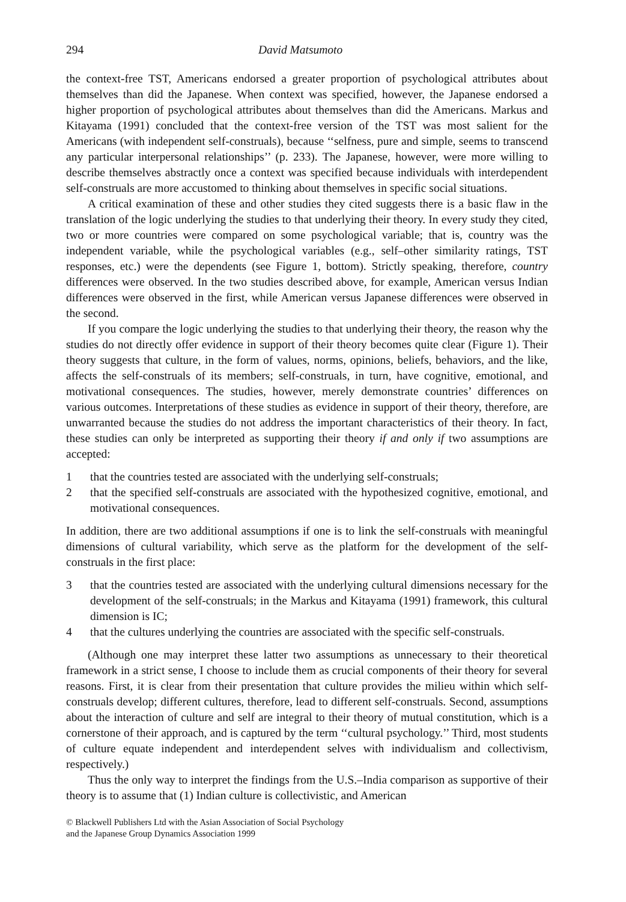294 David Matsumoto
the context-free TST, Americans endorsed a greater proportion of psychological attributes about themselves than did the Japanese. When context was specified, however, the Japanese endorsed a higher proportion of psychological attributes about themselves than did the Americans. Markus and Kitayama (1991) concluded that the context-free version of the TST was most salient for the Americans (with independent self-construals), because ‘‘selfness, pure and simple, seems to transcend any particular interpersonal relationships’’ (p. 233). The Japanese, however, were more willing to describe themselves abstractly once a context was specified because individuals with interdependent self-construals are more accustomed to thinking about themselves in specific social situations.
A critical examination of these and other studies they cited suggests there is a basic flaw in the translation of the logic underlying the studies to that underlying their theory. In every study they cited, two or more countries were compared on some psychological variable; that is, country was the independent variable, while the psychological variables (e.g., self–other similarity ratings, TST responses, etc.) were the dependents (see Figure 1, bottom). Strictly speaking, therefore, country differences were observed. In the two studies described above, for example, American versus Indian differences were observed in the first, while American versus Japanese differences were observed in the second.
If you compare the logic underlying the studies to that underlying their theory, the reason why the studies do not directly offer evidence in support of their theory becomes quite clear (Figure 1). Their theory suggests that culture, in the form of values, norms, opinions, beliefs, behaviors, and the like, affects the self-construals of its members; self-construals, in turn, have cognitive, emotional, and motivational consequences. The studies, however, merely demonstrate countries’ differences on various outcomes. Interpretations of these studies as evidence in support of their theory, therefore, are unwarranted because the studies do not address the important characteristics of their theory. In fact, these studies can only be interpreted as supporting their theory if and only if two assumptions are accepted:
1 that the countries tested are associated with the underlying self-construals;
2 that the specified self-construals are associated with the hypothesized cognitive, emotional, and motivational consequences.
In addition, there are two additional assumptions if one is to link the self-construals with meaningful dimensions of cultural variability, which serve as the platform for the development of the self-construals in the first place:
3 that the countries tested are associated with the underlying cultural dimensions necessary for the development of the self-construals; in the Markus and Kitayama (1991) framework, this cultural dimension is IC;
4 that the cultures underlying the countries are associated with the specific self-construals.
(Although one may interpret these latter two assumptions as unnecessary to their theoretical framework in a strict sense, I choose to include them as crucial components of their theory for several reasons. First, it is clear from their presentation that culture provides the milieu within which self-construals develop; different cultures, therefore, lead to different self-construals. Second, assumptions about the interaction of culture and self are integral to their theory of mutual constitution, which is a cornerstone of their approach, and is captured by the term ‘‘cultural psychology.’’ Third, most students of culture equate independent and interdependent selves with individualism and collectivism, respectively.)
Thus the only way to interpret the findings from the U.S.–India comparison as supportive of their theory is to assume that (1) Indian culture is collectivistic, and American
© Blackwell Publishers Ltd with the Asian Association of Social Psychology
and the Japanese Group Dynamics Association 1999